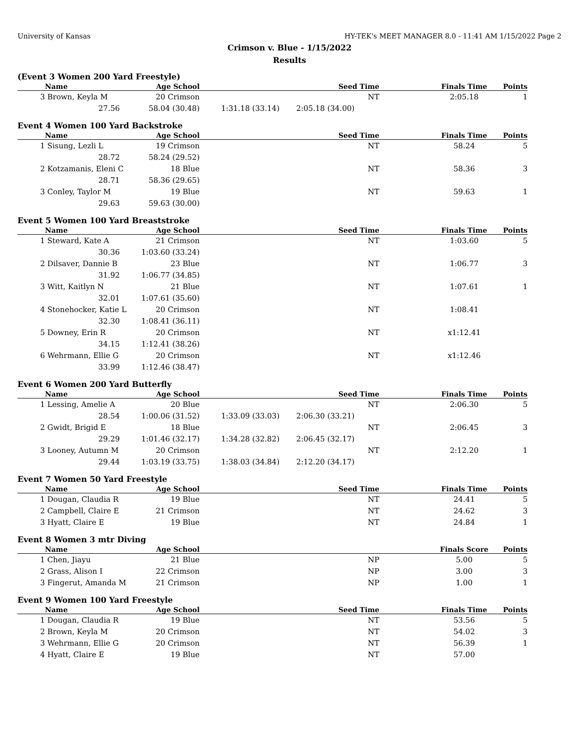University of Kansas HY-TEK's MEET MANAGER 8.0 - 11:41 AM 1/15/2022 Page 2
Crimson v. Blue - 1/15/2022
Results
(Event 3 Women 200 Yard Freestyle)
| | Name | Age School | | Seed Time | | Finals Time | Points |
| --- | --- | --- | --- | --- | --- | --- | --- |
| 3 | Brown, Keyla M | 20 Crimson | | NT | | 2:05.18 | 1 |
| | 27.56 | 58.04 (30.48) | 1:31.18 (33.14) | 2:05.18 (34.00) | | | |
Event 4 Women 100 Yard Backstroke
| | Name | Age School | | Seed Time | | Finals Time | Points |
| --- | --- | --- | --- | --- | --- | --- | --- |
| 1 | Sisung, Lezli L | 19 Crimson | | NT | | 58.24 | 5 |
| | 28.72 | 58.24 (29.52) | | | | | |
| 2 | Kotzamanis, Eleni C | 18 Blue | | NT | | 58.36 | 3 |
| | 28.71 | 58.36 (29.65) | | | | | |
| 3 | Conley, Taylor M | 19 Blue | | NT | | 59.63 | 1 |
| | 29.63 | 59.63 (30.00) | | | | | |
Event 5 Women 100 Yard Breaststroke
| | Name | Age School | | Seed Time | | Finals Time | Points |
| --- | --- | --- | --- | --- | --- | --- | --- |
| 1 | Steward, Kate A | 21 Crimson | | NT | | 1:03.60 | 5 |
| | 30.36 | 1:03.60 (33.24) | | | | | |
| 2 | Dilsaver, Dannie B | 23 Blue | | NT | | 1:06.77 | 3 |
| | 31.92 | 1:06.77 (34.85) | | | | | |
| 3 | Witt, Kaitlyn N | 21 Blue | | NT | | 1:07.61 | 1 |
| | 32.01 | 1:07.61 (35.60) | | | | | |
| 4 | Stonehocker, Katie L | 20 Crimson | | NT | | 1:08.41 | |
| | 32.30 | 1:08.41 (36.11) | | | | | |
| 5 | Downey, Erin R | 20 Crimson | | NT | | x1:12.41 | |
| | 34.15 | 1:12.41 (38.26) | | | | | |
| 6 | Wehrmann, Ellie G | 20 Crimson | | NT | | x1:12.46 | |
| | 33.99 | 1:12.46 (38.47) | | | | | |
Event 6 Women 200 Yard Butterfly
| | Name | Age School | | Seed Time | | Finals Time | Points |
| --- | --- | --- | --- | --- | --- | --- | --- |
| 1 | Lessing, Amelie A | 20 Blue | | NT | | 2:06.30 | 5 |
| | 28.54 | 1:00.06 (31.52) | 1:33.09 (33.03) | 2:06.30 (33.21) | | | |
| 2 | Gwidt, Brigid E | 18 Blue | | NT | | 2:06.45 | 3 |
| | 29.29 | 1:01.46 (32.17) | 1:34.28 (32.82) | 2:06.45 (32.17) | | | |
| 3 | Looney, Autumn M | 20 Crimson | | NT | | 2:12.20 | 1 |
| | 29.44 | 1:03.19 (33.75) | 1:38.03 (34.84) | 2:12.20 (34.17) | | | |
Event 7 Women 50 Yard Freestyle
| | Name | Age School | | Seed Time | | Finals Time | Points |
| --- | --- | --- | --- | --- | --- | --- | --- |
| 1 | Dougan, Claudia R | 19 Blue | | NT | | 24.41 | 5 |
| 2 | Campbell, Claire E | 21 Crimson | | NT | | 24.62 | 3 |
| 3 | Hyatt, Claire E | 19 Blue | | NT | | 24.84 | 1 |
Event 8 Women 3 mtr Diving
| | Name | Age School | | | | Finals Score | Points |
| --- | --- | --- | --- | --- | --- | --- | --- |
| 1 | Chen, Jiayu | 21 Blue | | NP | | 5.00 | 5 |
| 2 | Grass, Alison I | 22 Crimson | | NP | | 3.00 | 3 |
| 3 | Fingerut, Amanda M | 21 Crimson | | NP | | 1.00 | 1 |
Event 9 Women 100 Yard Freestyle
| | Name | Age School | | Seed Time | | Finals Time | Points |
| --- | --- | --- | --- | --- | --- | --- | --- |
| 1 | Dougan, Claudia R | 19 Blue | | NT | | 53.56 | 5 |
| 2 | Brown, Keyla M | 20 Crimson | | NT | | 54.02 | 3 |
| 3 | Wehrmann, Ellie G | 20 Crimson | | NT | | 56.39 | 1 |
| 4 | Hyatt, Claire E | 19 Blue | | NT | | 57.00 | |